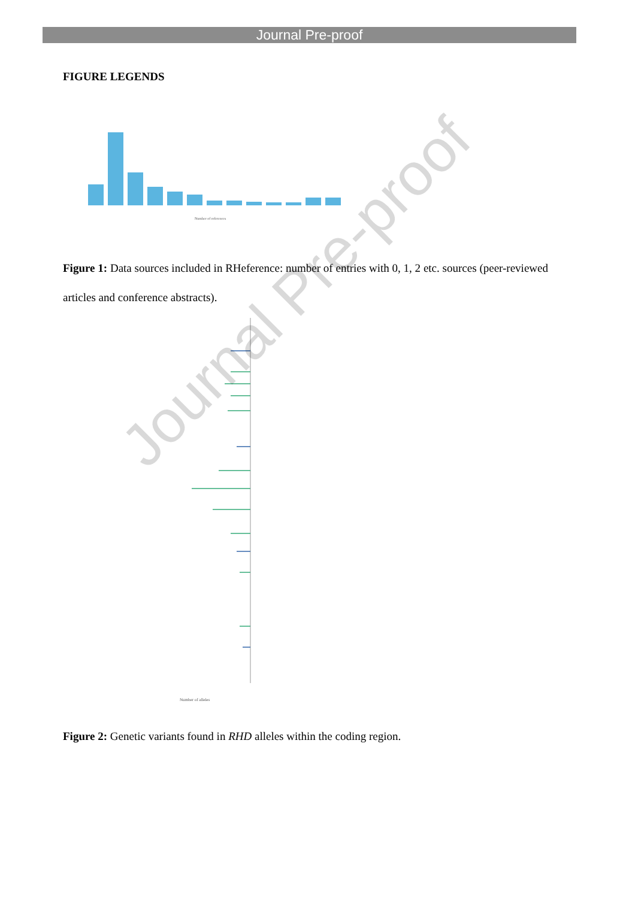Journal Pre-proof
FIGURE LEGENDS
Number of references
Figure 1: Data sources included in RHeference: number of entries with 0, 1, 2 etc. sources (peer-reviewed articles and conference abstracts).
Number of alleles
Figure 2: Genetic variants found in RHD alleles within the coding region.
Journal Pre-proof